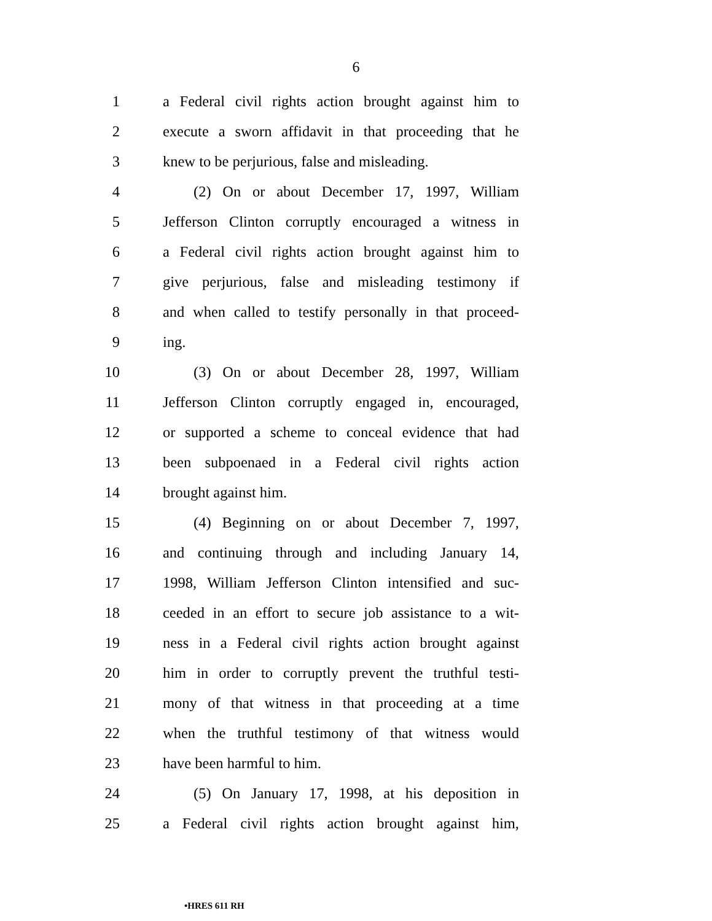6
1 a Federal civil rights action brought against him to
2 execute a sworn affidavit in that proceeding that he
3 knew to be perjurious, false and misleading.
4 (2) On or about December 17, 1997, William
5 Jefferson Clinton corruptly encouraged a witness in
6 a Federal civil rights action brought against him to
7 give perjurious, false and misleading testimony if
8 and when called to testify personally in that proceed-
9 ing.
10 (3) On or about December 28, 1997, William
11 Jefferson Clinton corruptly engaged in, encouraged,
12 or supported a scheme to conceal evidence that had
13 been subpoenaed in a Federal civil rights action
14 brought against him.
15 (4) Beginning on or about December 7, 1997,
16 and continuing through and including January 14,
17 1998, William Jefferson Clinton intensified and suc-
18 ceeded in an effort to secure job assistance to a wit-
19 ness in a Federal civil rights action brought against
20 him in order to corruptly prevent the truthful testi-
21 mony of that witness in that proceeding at a time
22 when the truthful testimony of that witness would
23 have been harmful to him.
24 (5) On January 17, 1998, at his deposition in
25 a Federal civil rights action brought against him,
•HRES 611 RH